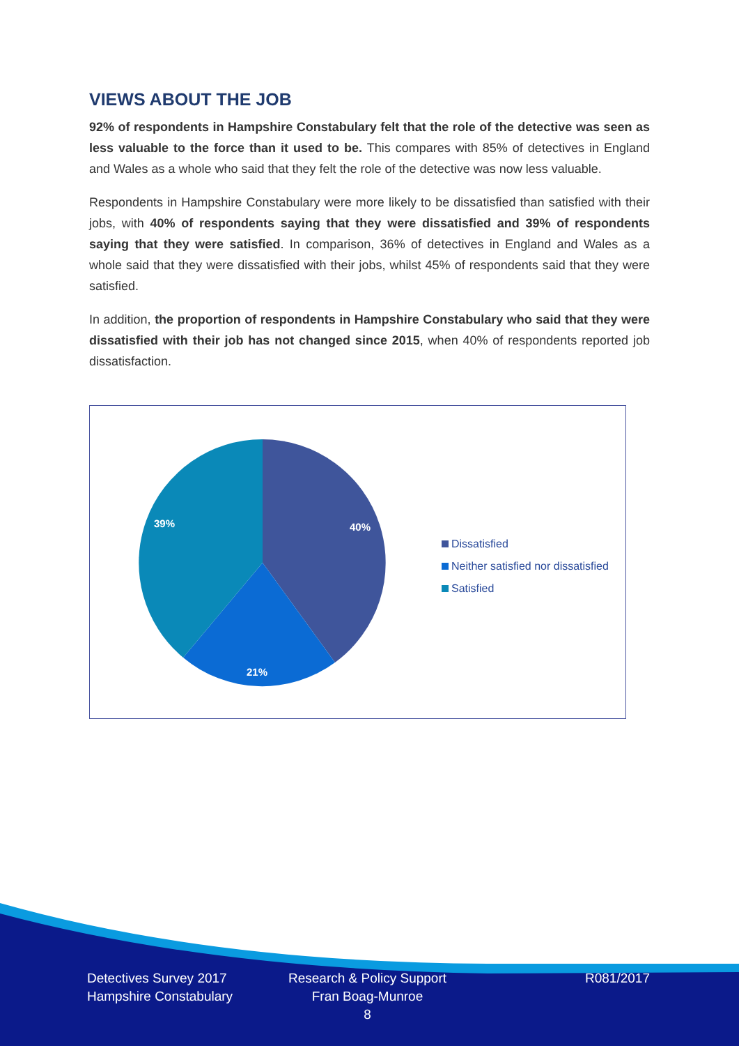VIEWS ABOUT THE JOB
92% of respondents in Hampshire Constabulary felt that the role of the detective was seen as less valuable to the force than it used to be. This compares with 85% of detectives in England and Wales as a whole who said that they felt the role of the detective was now less valuable.
Respondents in Hampshire Constabulary were more likely to be dissatisfied than satisfied with their jobs, with 40% of respondents saying that they were dissatisfied and 39% of respondents saying that they were satisfied. In comparison, 36% of detectives in England and Wales as a whole said that they were dissatisfied with their jobs, whilst 45% of respondents said that they were satisfied.
In addition, the proportion of respondents in Hampshire Constabulary who said that they were dissatisfied with their job has not changed since 2015, when 40% of respondents reported job dissatisfaction.
40%
21%
39%
Dissatisfied
Neither satisfied nor dissatisfied
Satisfied
Detectives Survey 2017
Hampshire Constabulary
Research & Policy Support
Fran Boag-Munroe
8
R081/2017